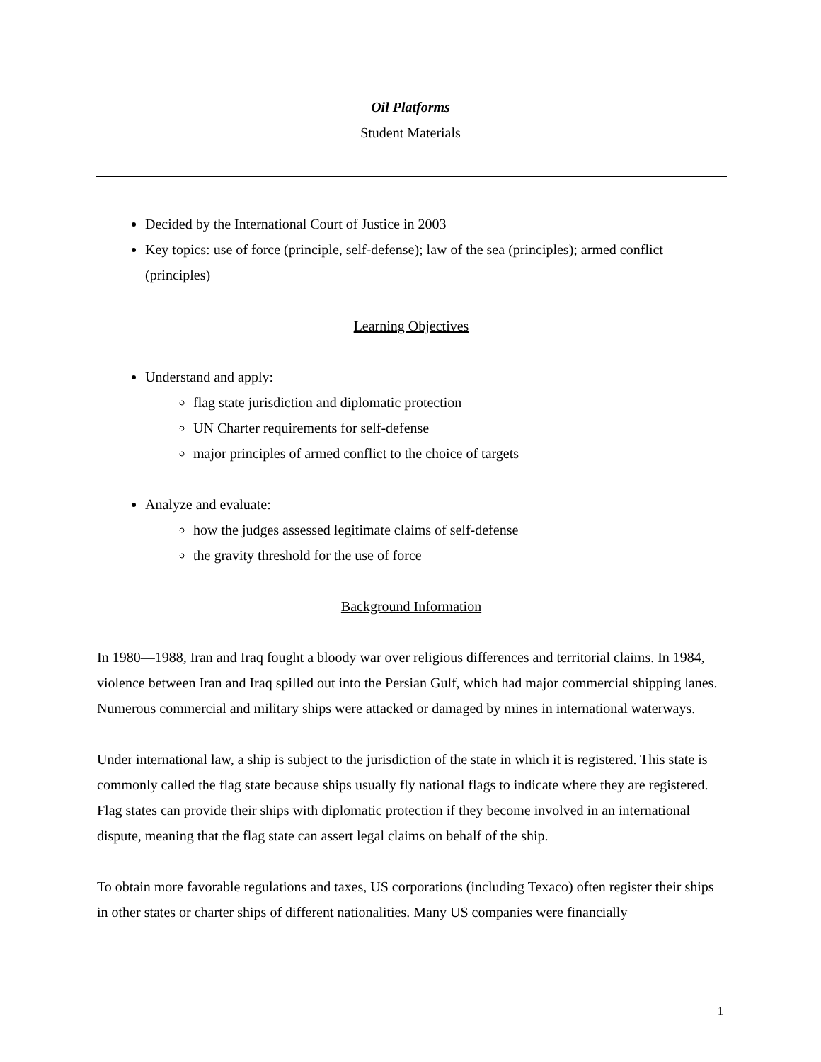Oil Platforms
Student Materials
Decided by the International Court of Justice in 2003
Key topics: use of force (principle, self-defense); law of the sea (principles); armed conflict (principles)
Learning Objectives
Understand and apply:
flag state jurisdiction and diplomatic protection
UN Charter requirements for self-defense
major principles of armed conflict to the choice of targets
Analyze and evaluate:
how the judges assessed legitimate claims of self-defense
the gravity threshold for the use of force
Background Information
In 1980—1988, Iran and Iraq fought a bloody war over religious differences and territorial claims. In 1984, violence between Iran and Iraq spilled out into the Persian Gulf, which had major commercial shipping lanes. Numerous commercial and military ships were attacked or damaged by mines in international waterways.
Under international law, a ship is subject to the jurisdiction of the state in which it is registered. This state is commonly called the flag state because ships usually fly national flags to indicate where they are registered. Flag states can provide their ships with diplomatic protection if they become involved in an international dispute, meaning that the flag state can assert legal claims on behalf of the ship.
To obtain more favorable regulations and taxes, US corporations (including Texaco) often register their ships in other states or charter ships of different nationalities. Many US companies were financially
1